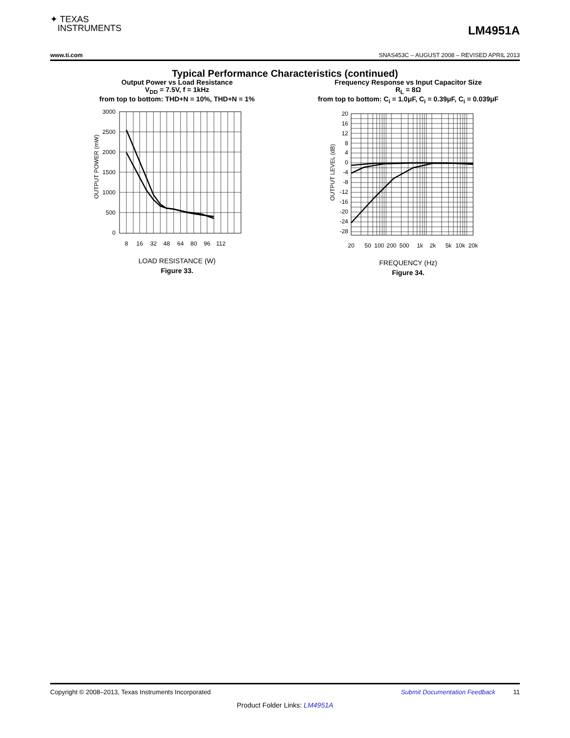✦ TEXAS
INSTRUMENTS
LM4951A
www.ti.com SNAS453C – AUGUST 2008 – REVISED APRIL 2013
Typical Performance Characteristics (continued)
Output Power vs Load Resistance
V<sub>DD</sub> = 7.5V, f = 1kHz
from top to bottom: THD+N = 10%, THD+N = 1%
OUTPUT POWER (mW)
3000
2500
2000
1500
1000
500
0
8
16
32
48
64
80
96
112
LOAD RESISTANCE (W)
Figure 33.
Frequency Response vs Input Capacitor Size
R<sub>L</sub> = 8Ω
from top to bottom: C<sub>i</sub> = 1.0μF, C<sub>i</sub> = 0.39μF, C<sub>i</sub> = 0.039μF
OUTPUT LEVEL (dB)
20
16
12
8
4
0
-4
-8
-12
-16
-20
-24
-28
20
50
100
200
500
1k
2k
5k
10k
20k
FREQUENCY (Hz)
Figure 34.
Copyright © 2008–2013, Texas Instruments Incorporated Submit Documentation Feedback 11
Product Folder Links: LM4951A